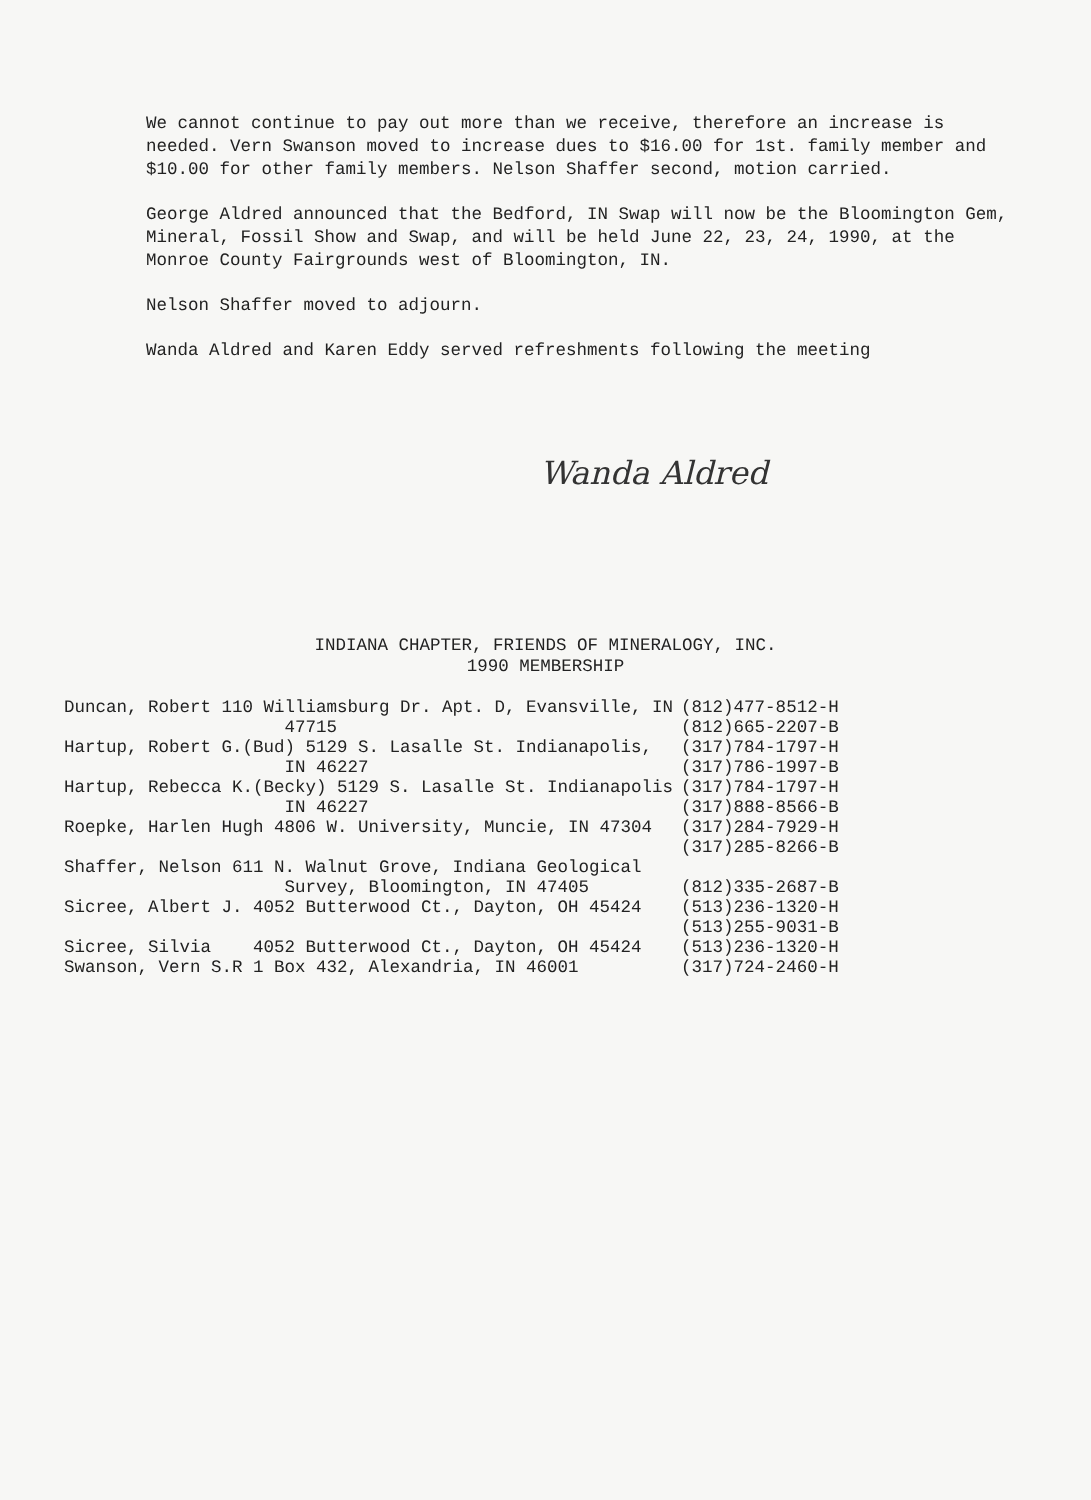We cannot continue to pay out more than we receive, therefore an increase is needed. Vern Swanson moved to increase dues to $16.00 for 1st. family member and $10.00 for other family members. Nelson Shaffer second, motion carried.
George Aldred announced that the Bedford, IN Swap will now be the Bloomington Gem, Mineral, Fossil Show and Swap, and will be held June 22, 23, 24, 1990, at the Monroe County Fairgrounds west of Bloomington, IN.
Nelson Shaffer moved to adjourn.
Wanda Aldred and Karen Eddy served refreshments following the meeting
Wanda Aldred
INDIANA CHAPTER, FRIENDS OF MINERALOGY, INC.
1990 MEMBERSHIP
| Duncan, Robert 110 Williamsburg Dr. Apt. D, Evansville, IN 47715 | (812)477-8512-H (812)665-2207-B |
| Hartup, Robert G.(Bud) 5129 S. Lasalle St. Indianapolis, IN 46227 | (317)784-1797-H (317)786-1997-B |
| Hartup, Rebecca K.(Becky) 5129 S. Lasalle St. Indianapolis IN 46227 | (317)784-1797-H (317)888-8566-B |
| Roepke, Harlen Hugh 4806 W. University, Muncie, IN 47304 | (317)284-7929-H (317)285-8266-B |
| Shaffer, Nelson 611 N. Walnut Grove, Indiana Geological Survey, Bloomington, IN 47405 | (812)335-2687-B |
| Sicree, Albert J. 4052 Butterwood Ct., Dayton, OH 45424 | (513)236-1320-H (513)255-9031-B |
| Sicree, Silvia 4052 Butterwood Ct., Dayton, OH 45424 | (513)236-1320-H |
| Swanson, Vern S.R 1 Box 432, Alexandria, IN 46001 | (317)724-2460-H |